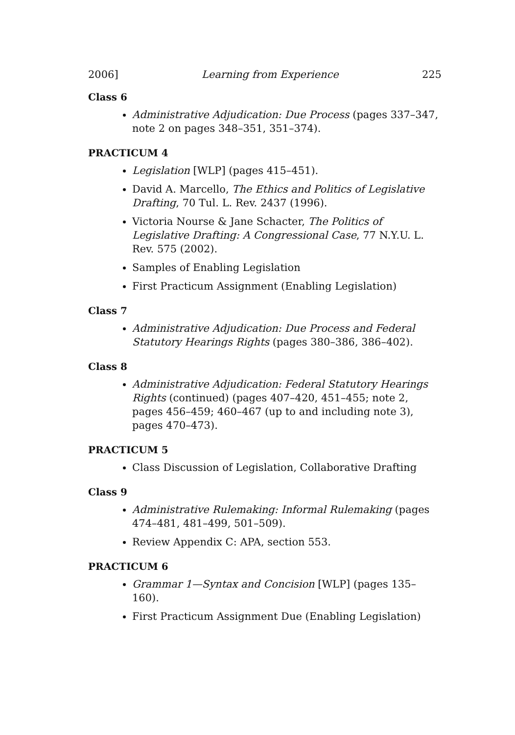2006] Learning from Experience 225
Class 6
Administrative Adjudication: Due Process (pages 337–347, note 2 on pages 348–351, 351–374).
PRACTICUM 4
Legislation [WLP] (pages 415–451).
David A. Marcello, The Ethics and Politics of Legislative Drafting, 70 Tul. L. Rev. 2437 (1996).
Victoria Nourse & Jane Schacter, The Politics of Legislative Drafting: A Congressional Case, 77 N.Y.U. L. Rev. 575 (2002).
Samples of Enabling Legislation
First Practicum Assignment (Enabling Legislation)
Class 7
Administrative Adjudication: Due Process and Federal Statutory Hearings Rights (pages 380–386, 386–402).
Class 8
Administrative Adjudication: Federal Statutory Hearings Rights (continued) (pages 407–420, 451–455; note 2, pages 456–459; 460–467 (up to and including note 3), pages 470–473).
PRACTICUM 5
Class Discussion of Legislation, Collaborative Drafting
Class 9
Administrative Rulemaking: Informal Rulemaking (pages 474–481, 481–499, 501–509).
Review Appendix C: APA, section 553.
PRACTICUM 6
Grammar 1—Syntax and Concision [WLP] (pages 135–160).
First Practicum Assignment Due (Enabling Legislation)